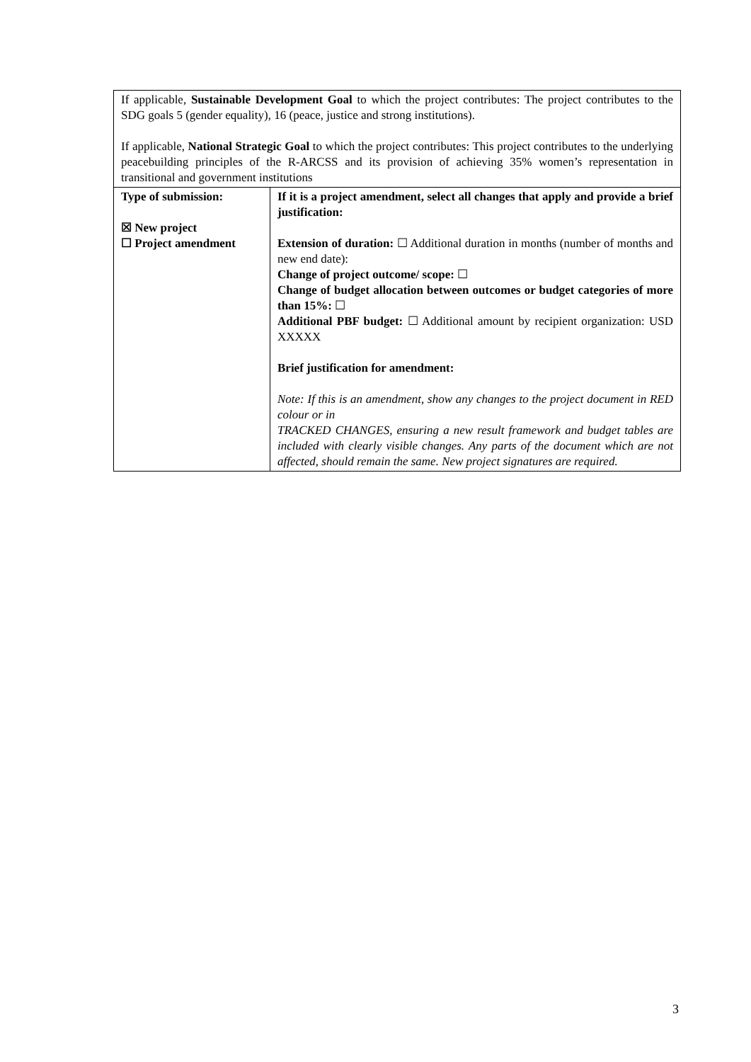| If applicable, Sustainable Development Goal to which the project contributes: The project contributes to the SDG goals 5 (gender equality), 16 (peace, justice and strong institutions). If applicable, National Strategic Goal to which the project contributes: This project contributes to the underlying peacebuilding principles of the R-ARCSS and its provision of achieving 35% women’s representation in transitional and government institutions | |
| Type of submission: ☒ New project ☐ Project amendment | If it is a project amendment, select all changes that apply and provide a brief justification: Extension of duration: ☐ Additional duration in months (number of months and new end date): Change of project outcome/ scope: ☐ Change of budget allocation between outcomes or budget categories of more than 15%: ☐ Additional PBF budget: ☐ Additional amount by recipient organization: USD XXXXX Brief justification for amendment: Note: If this is an amendment, show any changes to the project document in RED colour or in TRACKED CHANGES, ensuring a new result framework and budget tables are included with clearly visible changes. Any parts of the document which are not affected, should remain the same. New project signatures are required. |
3